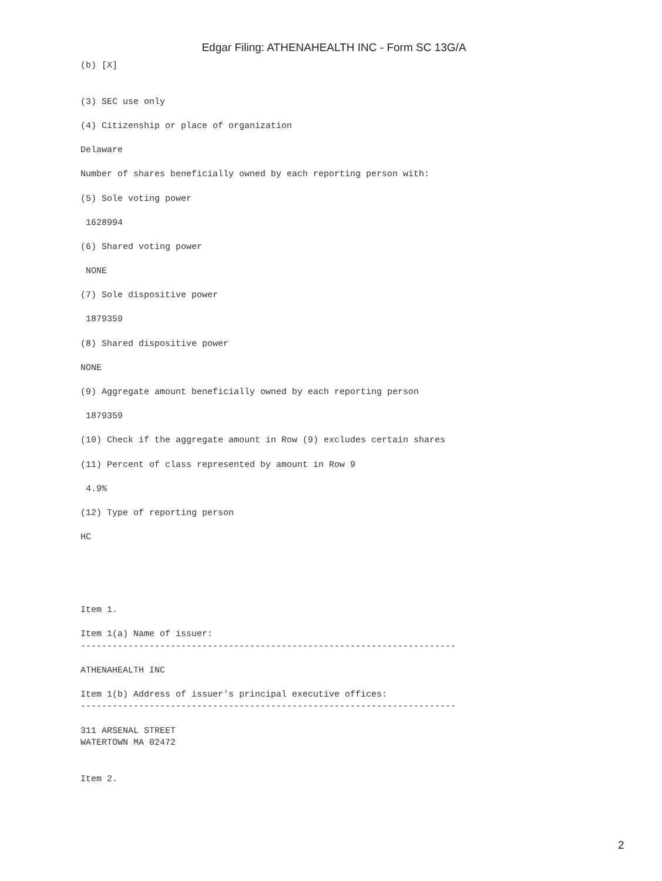Edgar Filing: ATHENAHEALTH INC - Form SC 13G/A
(b) [X]


(3) SEC use only

(4) Citizenship or place of organization

Delaware

Number of shares beneficially owned by each reporting person with:

(5) Sole voting power

 1628994

(6) Shared voting power

 NONE

(7) Sole dispositive power

 1879359

(8) Shared dispositive power

NONE

(9) Aggregate amount beneficially owned by each reporting person

 1879359

(10) Check if the aggregate amount in Row (9) excludes certain shares

(11) Percent of class represented by amount in Row 9

 4.9%

(12) Type of reporting person

HC





Item 1.

Item 1(a) Name of issuer:
-----------------------------------------------------------------------

ATHENAHEALTH INC

Item 1(b) Address of issuer's principal executive offices:
-----------------------------------------------------------------------

311 ARSENAL STREET
WATERTOWN MA 02472


Item 2.
2